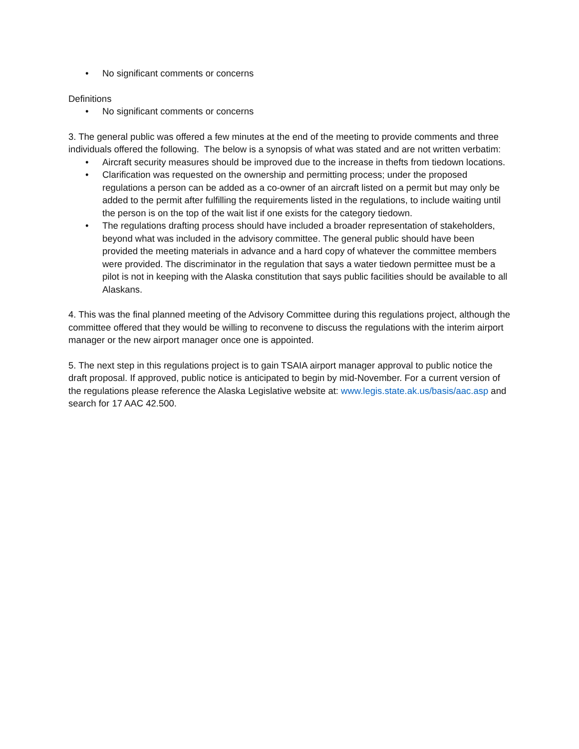• No significant comments or concerns
Definitions
• No significant comments or concerns
3. The general public was offered a few minutes at the end of the meeting to provide comments and three individuals offered the following. The below is a synopsis of what was stated and are not written verbatim:
• Aircraft security measures should be improved due to the increase in thefts from tiedown locations.
• Clarification was requested on the ownership and permitting process; under the proposed regulations a person can be added as a co-owner of an aircraft listed on a permit but may only be added to the permit after fulfilling the requirements listed in the regulations, to include waiting until the person is on the top of the wait list if one exists for the category tiedown.
• The regulations drafting process should have included a broader representation of stakeholders, beyond what was included in the advisory committee. The general public should have been provided the meeting materials in advance and a hard copy of whatever the committee members were provided. The discriminator in the regulation that says a water tiedown permittee must be a pilot is not in keeping with the Alaska constitution that says public facilities should be available to all Alaskans.
4. This was the final planned meeting of the Advisory Committee during this regulations project, although the committee offered that they would be willing to reconvene to discuss the regulations with the interim airport manager or the new airport manager once one is appointed.
5. The next step in this regulations project is to gain TSAIA airport manager approval to public notice the draft proposal. If approved, public notice is anticipated to begin by mid-November. For a current version of the regulations please reference the Alaska Legislative website at: www.legis.state.ak.us/basis/aac.asp and search for 17 AAC 42.500.